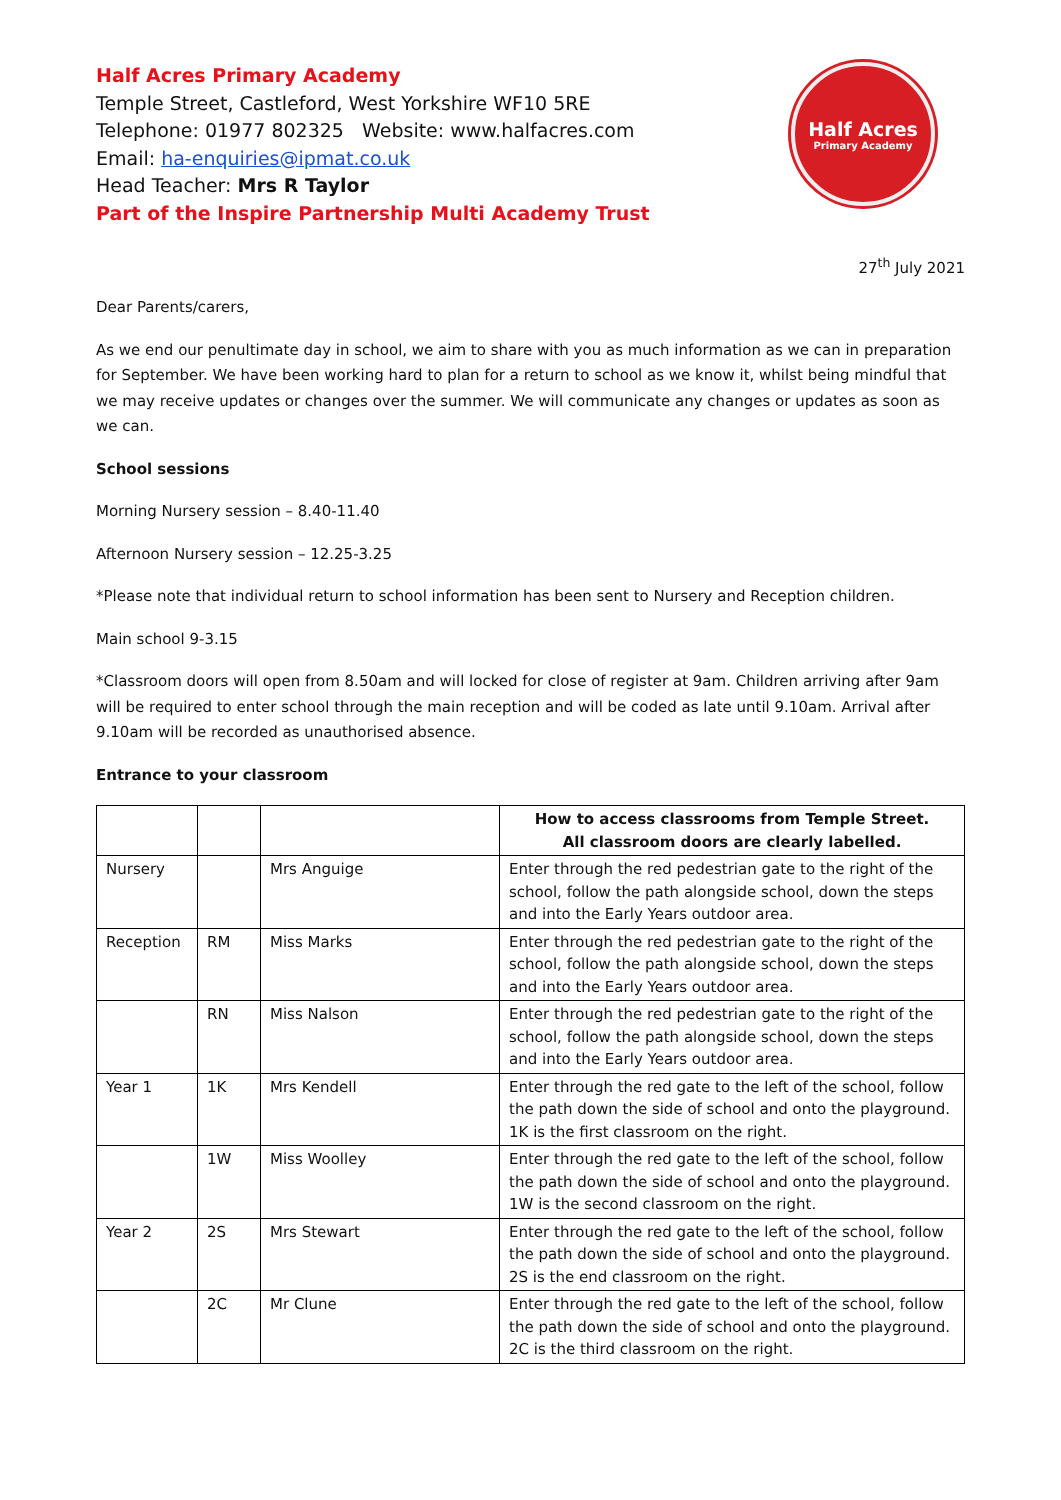Half Acres Primary Academy
Temple Street, Castleford, West Yorkshire WF10 5RE
Telephone: 01977 802325 Website: www.halfacres.com
Email: ha-enquiries@ipmat.co.uk
Head Teacher: Mrs R Taylor
Part of the Inspire Partnership Multi Academy Trust
Half Acres
Primary Academy
27<sup>th</sup> July 2021
Dear Parents/carers,
As we end our penultimate day in school, we aim to share with you as much information as we can in preparation for September. We have been working hard to plan for a return to school as we know it, whilst being mindful that we may receive updates or changes over the summer. We will communicate any changes or updates as soon as we can.
School sessions
Morning Nursery session – 8.40-11.40
Afternoon Nursery session – 12.25-3.25
*Please note that individual return to school information has been sent to Nursery and Reception children.
Main school 9-3.15
*Classroom doors will open from 8.50am and will locked for close of register at 9am. Children arriving after 9am will be required to enter school through the main reception and will be coded as late until 9.10am. Arrival after 9.10am will be recorded as unauthorised absence.
Entrance to your classroom
| | | | How to access classrooms from Temple Street. All classroom doors are clearly labelled. |
| Nursery | | Mrs Anguige | Enter through the red pedestrian gate to the right of the school, follow the path alongside school, down the steps and into the Early Years outdoor area. |
| Reception | RM | Miss Marks | Enter through the red pedestrian gate to the right of the school, follow the path alongside school, down the steps and into the Early Years outdoor area. |
| | RN | Miss Nalson | Enter through the red pedestrian gate to the right of the school, follow the path alongside school, down the steps and into the Early Years outdoor area. |
| Year 1 | 1K | Mrs Kendell | Enter through the red gate to the left of the school, follow the path down the side of school and onto the playground. 1K is the first classroom on the right. |
| | 1W | Miss Woolley | Enter through the red gate to the left of the school, follow the path down the side of school and onto the playground. 1W is the second classroom on the right. |
| Year 2 | 2S | Mrs Stewart | Enter through the red gate to the left of the school, follow the path down the side of school and onto the playground. 2S is the end classroom on the right. |
| | 2C | Mr Clune | Enter through the red gate to the left of the school, follow the path down the side of school and onto the playground. 2C is the third classroom on the right. |